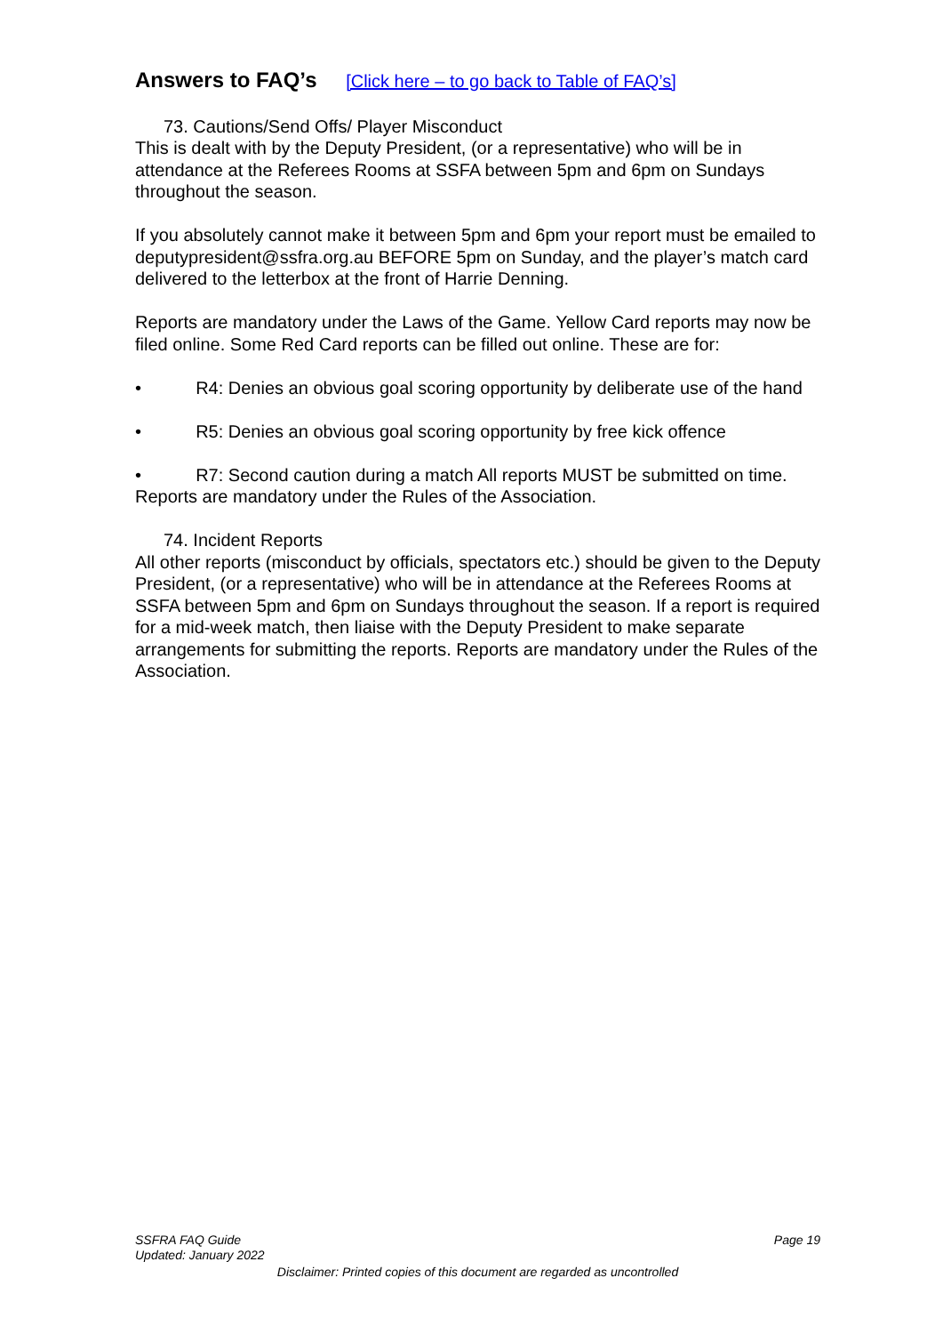Answers to FAQ’s [Click here – to go back to Table of FAQ’s]
73. Cautions/Send Offs/ Player Misconduct
This is dealt with by the Deputy President, (or a representative) who will be in attendance at the Referees Rooms at SSFA between 5pm and 6pm on Sundays throughout the season.
If you absolutely cannot make it between 5pm and 6pm your report must be emailed to deputypresident@ssfra.org.au BEFORE 5pm on Sunday, and the player’s match card delivered to the letterbox at the front of Harrie Denning.
Reports are mandatory under the Laws of the Game. Yellow Card reports may now be filed online. Some Red Card reports can be filled out online. These are for:
• R4: Denies an obvious goal scoring opportunity by deliberate use of the hand
• R5: Denies an obvious goal scoring opportunity by free kick offence
• R7: Second caution during a match All reports MUST be submitted on time. Reports are mandatory under the Rules of the Association.
74. Incident Reports
All other reports (misconduct by officials, spectators etc.) should be given to the Deputy President, (or a representative) who will be in attendance at the Referees Rooms at SSFA between 5pm and 6pm on Sundays throughout the season. If a report is required for a mid-week match, then liaise with the Deputy President to make separate arrangements for submitting the reports. Reports are mandatory under the Rules of the Association.
Page 19
SSFRA FAQ Guide
Updated: January 2022
Disclaimer: Printed copies of this document are regarded as uncontrolled